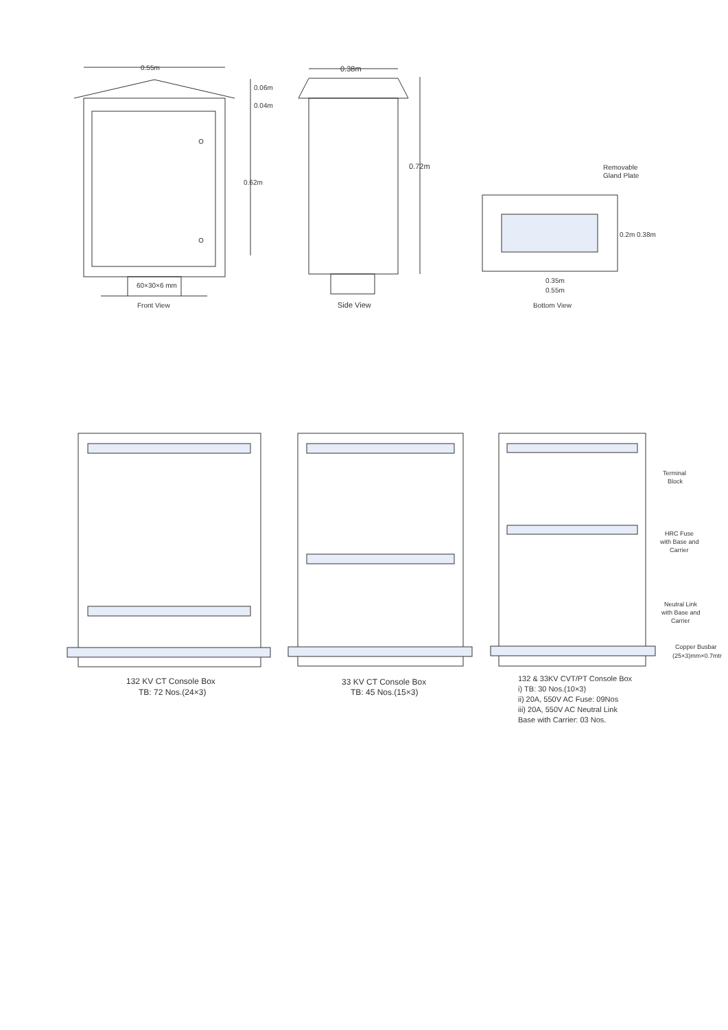0.55m
0.06m
0.04m
0.62m
60×30×6 mm
Front View
0.38m
0.72m
Side View
Removable
Gland Plate
0.2m 0.38m
0.35m
0.55m
Bottom View
132 KV CT Console Box
TB: 72 Nos.(24×3)
33 KV CT Console Box
TB: 45 Nos.(15×3)
Terminal
Block
HRC Fuse
with Base and
Carrier
Neutral Link
with Base and
Carrier
Copper Busbar
(25×3)mm×0.7mtr
132 & 33KV CVT/PT Console Box
i) TB: 30 Nos.(10×3)
ii) 20A, 550V AC Fuse: 09Nos
iii) 20A, 550V AC Neutral Link
Base with Carrier: 03 Nos.